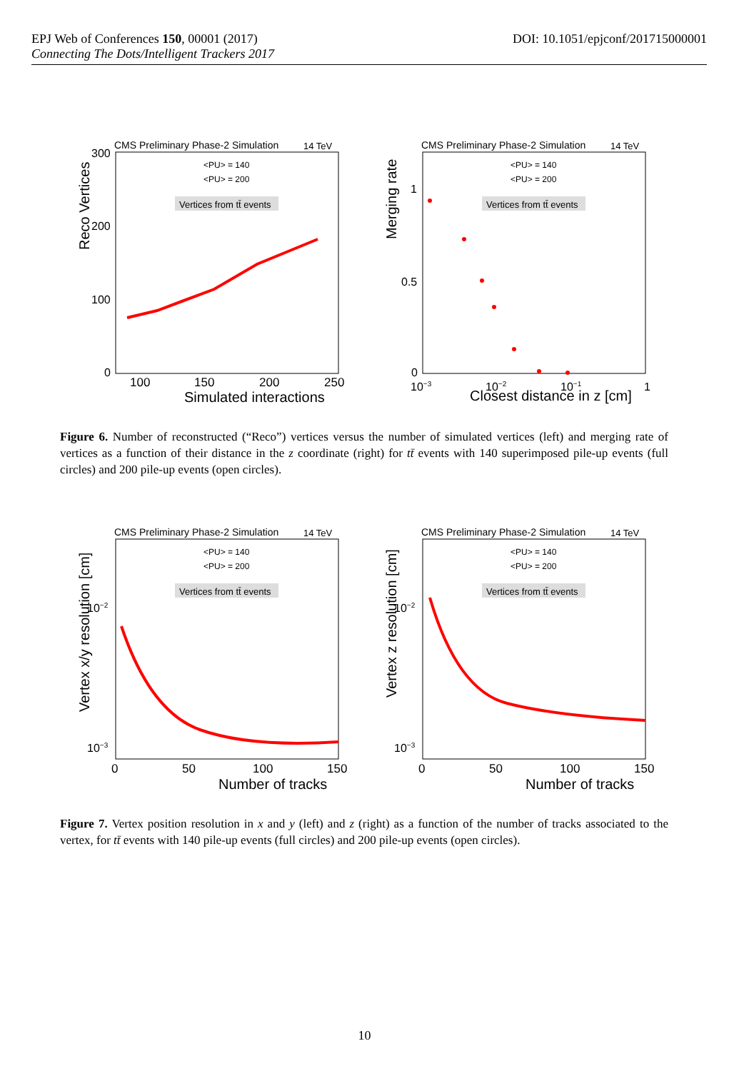DOI: 10.1051/epjconf/201715000001 EPJ Web of Conferences 150, 00001 (2017)
Connecting The Dots/Intelligent Trackers 2017
CMS Preliminary Phase-2 Simulation
14 TeV
<PU> = 140
<PU> = 200
Vertices from tt̄ events
300
200
100
0
100
150
200
250
Simulated interactions
Reco Vertices
CMS Preliminary Phase-2 Simulation
14 TeV
<PU> = 140
<PU> = 200
Vertices from tt̄ events
1
0.5
0
10−3
10−2
10−1
1
Closest distance in z [cm]
Merging rate
Figure 6. Number of reconstructed (“Reco”) vertices versus the number of simulated vertices (left) and merging rate of vertices as a function of their distance in the z coordinate (right) for tt̄ events with 140 superimposed pile-up events (full circles) and 200 pile-up events (open circles).
CMS Preliminary Phase-2 Simulation
14 TeV
<PU> = 140
<PU> = 200
Vertices from tt̄ events
10−2
10−3
0
50
100
150
Number of tracks
Vertex x/y resolution [cm]
CMS Preliminary Phase-2 Simulation
14 TeV
<PU> = 140
<PU> = 200
Vertices from tt̄ events
10−2
10−3
0
50
100
150
Number of tracks
Vertex z resolution [cm]
Figure 7. Vertex position resolution in x and y (left) and z (right) as a function of the number of tracks associated to the vertex, for tt̄ events with 140 pile-up events (full circles) and 200 pile-up events (open circles).
10